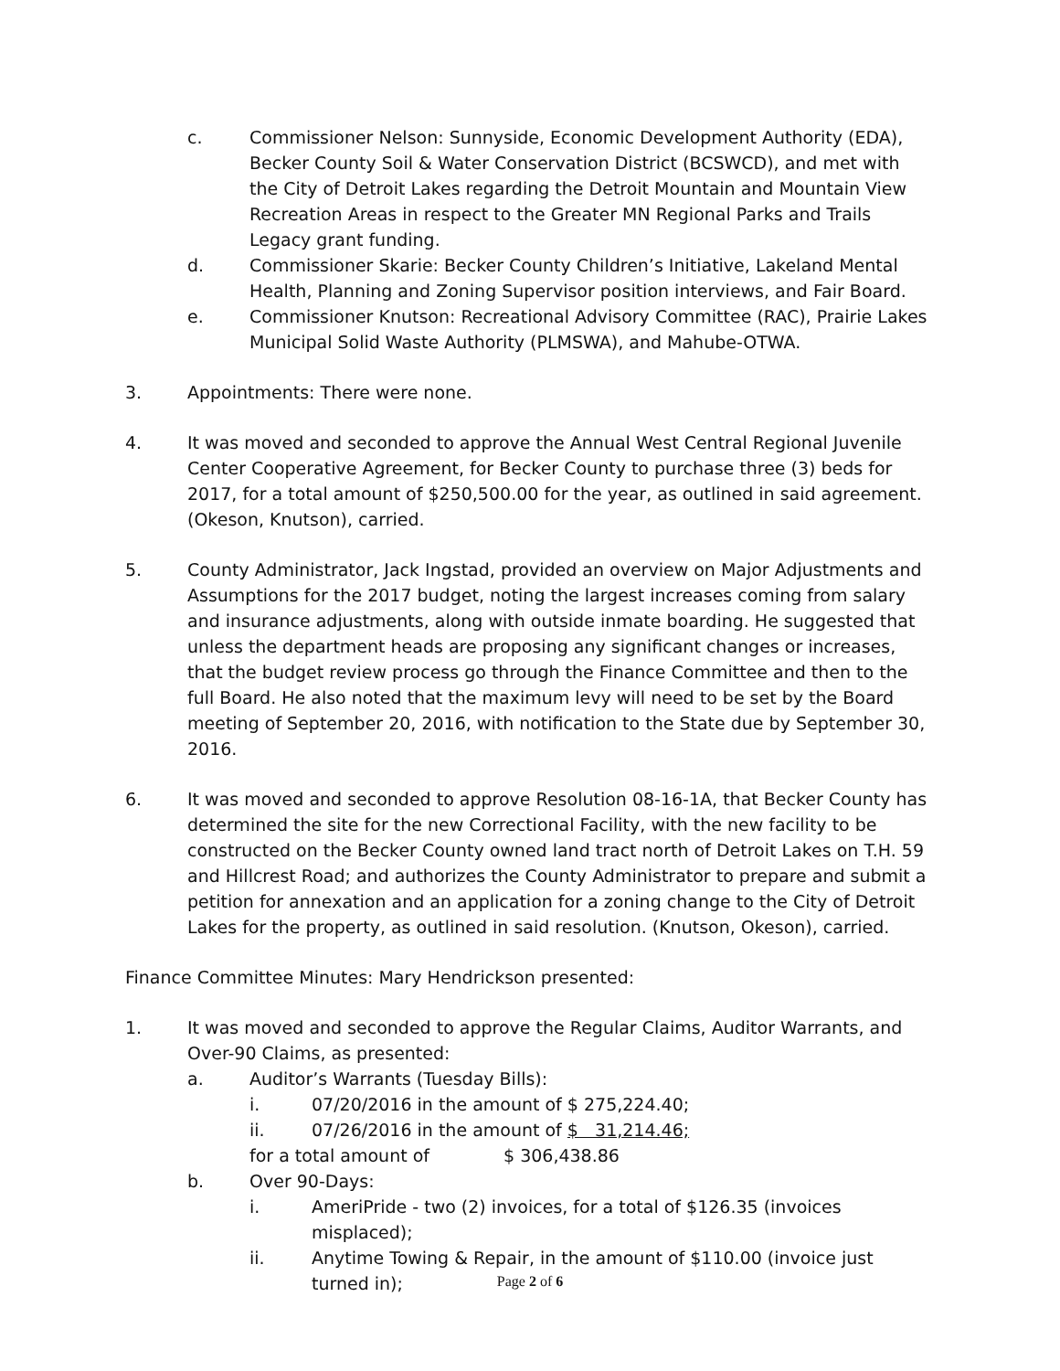c. Commissioner Nelson: Sunnyside, Economic Development Authority (EDA), Becker County Soil & Water Conservation District (BCSWCD), and met with the City of Detroit Lakes regarding the Detroit Mountain and Mountain View Recreation Areas in respect to the Greater MN Regional Parks and Trails Legacy grant funding.
d. Commissioner Skarie: Becker County Children’s Initiative, Lakeland Mental Health, Planning and Zoning Supervisor position interviews, and Fair Board.
e. Commissioner Knutson: Recreational Advisory Committee (RAC), Prairie Lakes Municipal Solid Waste Authority (PLMSWA), and Mahube-OTWA.
3. Appointments: There were none.
4. It was moved and seconded to approve the Annual West Central Regional Juvenile Center Cooperative Agreement, for Becker County to purchase three (3) beds for 2017, for a total amount of $250,500.00 for the year, as outlined in said agreement. (Okeson, Knutson), carried.
5. County Administrator, Jack Ingstad, provided an overview on Major Adjustments and Assumptions for the 2017 budget, noting the largest increases coming from salary and insurance adjustments, along with outside inmate boarding. He suggested that unless the department heads are proposing any significant changes or increases, that the budget review process go through the Finance Committee and then to the full Board. He also noted that the maximum levy will need to be set by the Board meeting of September 20, 2016, with notification to the State due by September 30, 2016.
6. It was moved and seconded to approve Resolution 08-16-1A, that Becker County has determined the site for the new Correctional Facility, with the new facility to be constructed on the Becker County owned land tract north of Detroit Lakes on T.H. 59 and Hillcrest Road; and authorizes the County Administrator to prepare and submit a petition for annexation and an application for a zoning change to the City of Detroit Lakes for the property, as outlined in said resolution. (Knutson, Okeson), carried.
Finance Committee Minutes: Mary Hendrickson presented:
1. It was moved and seconded to approve the Regular Claims, Auditor Warrants, and Over-90 Claims, as presented:
a. Auditor’s Warrants (Tuesday Bills):
i. 07/20/2016 in the amount of $ 275,224.40;
ii. 07/26/2016 in the amount of $ 31,214.46;
for a total amount of $ 306,438.86
b. Over 90-Days:
i. AmeriPride - two (2) invoices, for a total of $126.35 (invoices misplaced);
ii. Anytime Towing & Repair, in the amount of $110.00 (invoice just turned in);
Page 2 of 6